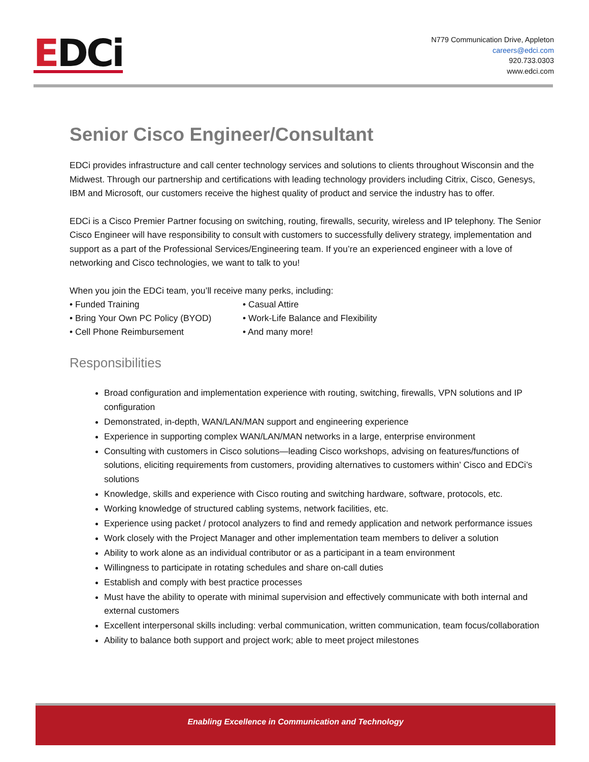EDCi
N779 Communication Drive, Appleton
careers@edci.com
920.733.0303
www.edci.com
Senior Cisco Engineer/Consultant
EDCi provides infrastructure and call center technology services and solutions to clients throughout Wisconsin and the Midwest. Through our partnership and certifications with leading technology providers including Citrix, Cisco, Genesys, IBM and Microsoft, our customers receive the highest quality of product and service the industry has to offer.
EDCi is a Cisco Premier Partner focusing on switching, routing, firewalls, security, wireless and IP telephony. The Senior Cisco Engineer will have responsibility to consult with customers to successfully delivery strategy, implementation and support as a part of the Professional Services/Engineering team. If you’re an experienced engineer with a love of networking and Cisco technologies, we want to talk to you!
When you join the EDCi team, you’ll receive many perks, including:
• Funded Training
• Casual Attire
• Bring Your Own PC Policy (BYOD)
• Work-Life Balance and Flexibility
• Cell Phone Reimbursement
• And many more!
Responsibilities
Broad configuration and implementation experience with routing, switching, firewalls, VPN solutions and IP configuration
Demonstrated, in-depth, WAN/LAN/MAN support and engineering experience
Experience in supporting complex WAN/LAN/MAN networks in a large, enterprise environment
Consulting with customers in Cisco solutions—leading Cisco workshops, advising on features/functions of solutions, eliciting requirements from customers, providing alternatives to customers within’ Cisco and EDCi’s solutions
Knowledge, skills and experience with Cisco routing and switching hardware, software, protocols, etc.
Working knowledge of structured cabling systems, network facilities, etc.
Experience using packet / protocol analyzers to find and remedy application and network performance issues
Work closely with the Project Manager and other implementation team members to deliver a solution
Ability to work alone as an individual contributor or as a participant in a team environment
Willingness to participate in rotating schedules and share on-call duties
Establish and comply with best practice processes
Must have the ability to operate with minimal supervision and effectively communicate with both internal and external customers
Excellent interpersonal skills including: verbal communication, written communication, team focus/collaboration
Ability to balance both support and project work; able to meet project milestones
Enabling Excellence in Communication and Technology